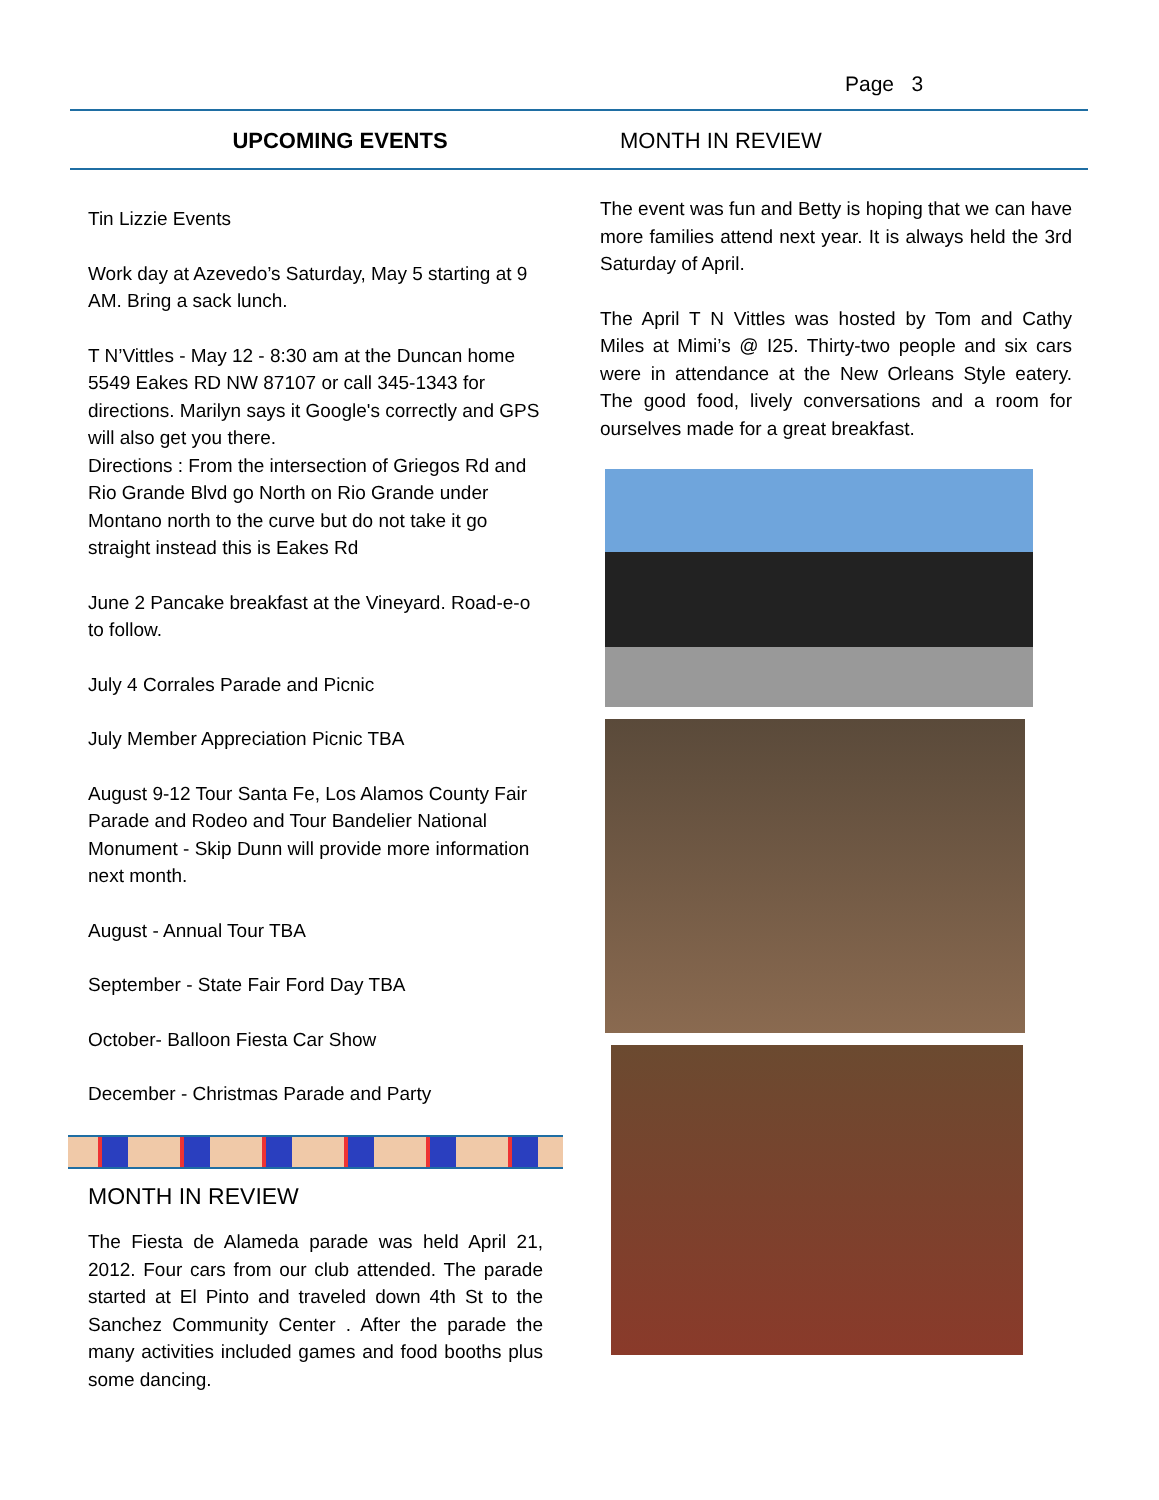Page 3
UPCOMING EVENTS MONTH IN REVIEW
Tin Lizzie Events
Work day at Azevedo’s Saturday, May 5 starting at 9 AM. Bring a sack lunch.
T N’Vittles - May 12 - 8:30 am at the Duncan home 5549 Eakes RD NW 87107 or call 345-1343 for directions. Marilyn says it Google's correctly and GPS will also get you there.
Directions : From the intersection of Griegos Rd and Rio Grande Blvd go North on Rio Grande under Montano north to the curve but do not take it go straight instead this is Eakes Rd
June 2 Pancake breakfast at the Vineyard. Road-e-o to follow.
July 4 Corrales Parade and Picnic
July Member Appreciation Picnic TBA
August 9-12 Tour Santa Fe, Los Alamos County Fair Parade and Rodeo and Tour Bandelier National Monument - Skip Dunn will provide more information next month.
August - Annual Tour TBA
September - State Fair Ford Day TBA
October- Balloon Fiesta Car Show
December - Christmas Parade and Party
MONTH IN REVIEW
The Fiesta de Alameda parade was held April 21, 2012. Four cars from our club attended. The parade started at El Pinto and traveled down 4th St to the Sanchez Community Center . After the parade the many activities included games and food booths plus some dancing.
The event was fun and Betty is hoping that we can have more families attend next year. It is always held the 3rd Saturday of April.
The April T N Vittles was hosted by Tom and Cathy Miles at Mimi’s @ I25. Thirty-two people and six cars were in attendance at the New Orleans Style eatery. The good food, lively conversations and a room for ourselves made for a great breakfast.